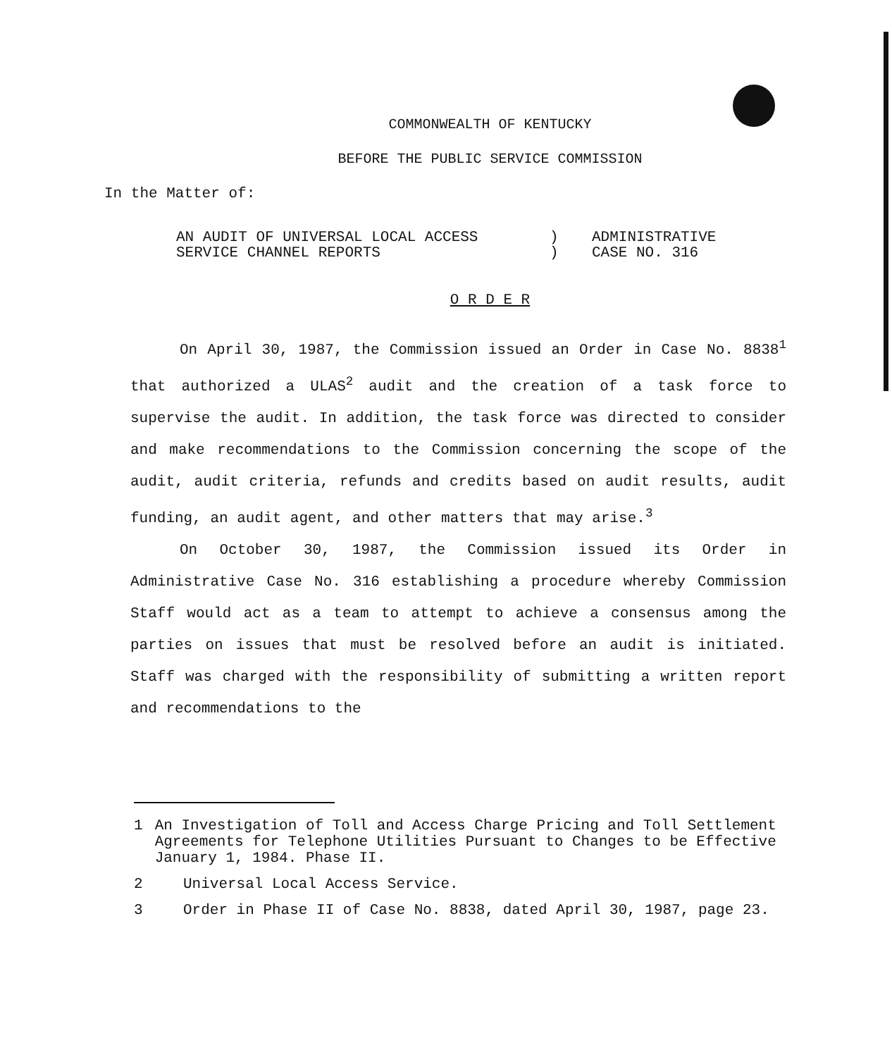COMMONWEALTH OF KENTUCKY
BEFORE THE PUBLIC SERVICE COMMISSION
In the Matter of:
AN AUDIT OF UNIVERSAL LOCAL ACCESS
SERVICE CHANNEL REPORTS
)
)
ADMINISTRATIVE
CASE NO. 316
O R D E R
On April 30, 1987, the Commission issued an Order in Case No. 8838<sup>1</sup> that authorized a ULAS<sup>2</sup> audit and the creation of a task force to supervise the audit. In addition, the task force was directed to consider and make recommendations to the Commission concerning the scope of the audit, audit criteria, refunds and credits based on audit results, audit funding, an audit agent, and other matters that may arise.<sup>3</sup>
On October 30, 1987, the Commission issued its Order in Administrative Case No. 316 establishing a procedure whereby Commission Staff would act as a team to attempt to achieve a consensus among the parties on issues that must be resolved before an audit is initiated. Staff was charged with the responsibility of submitting a written report and recommendations to the
1 An Investigation of Toll and Access Charge Pricing and Toll Settlement Agreements for Telephone Utilities Pursuant to Changes to be Effective January 1, 1984. Phase II.
2 Universal Local Access Service.
3 Order in Phase II of Case No. 8838, dated April 30, 1987, page 23.